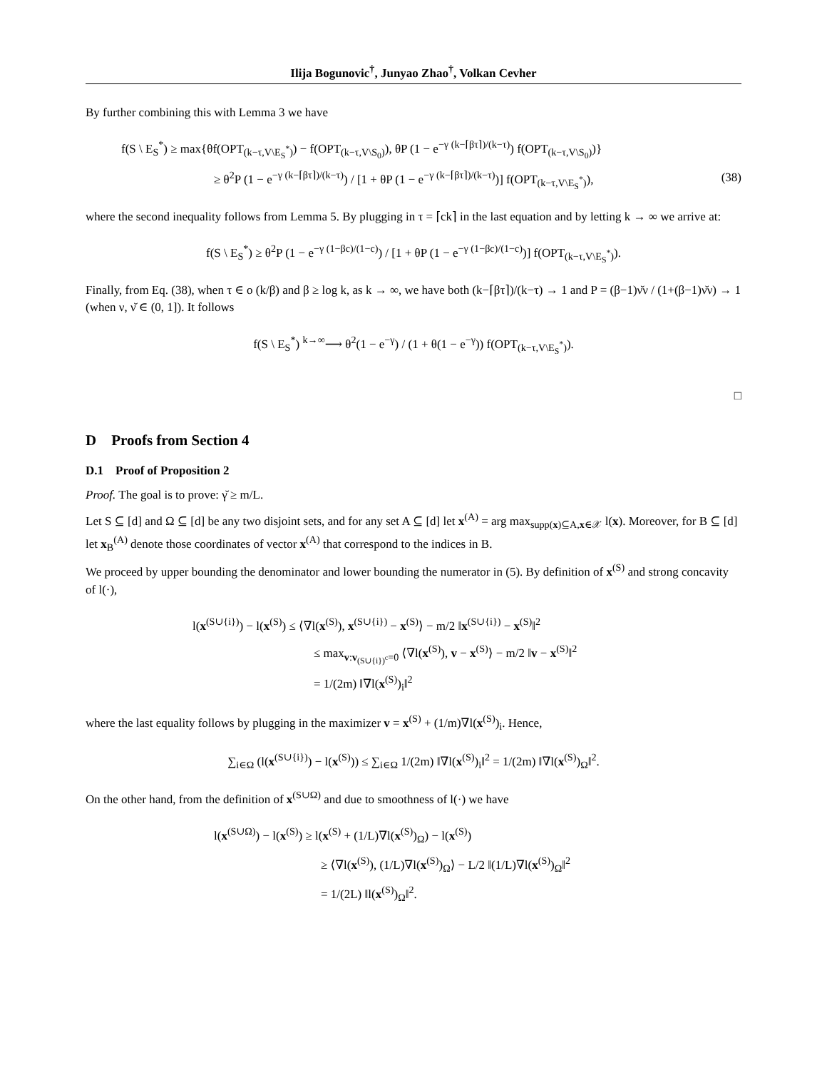Ilija Bogunovic<sup>†</sup>, Junyao Zhao<sup>†</sup>, Volkan Cevher
By further combining this with Lemma 3 we have
f(S \ E<sub>S</sub><sup>*</sup>) ≥ max{θf(OPT<sub>(k−τ,V\E<sub>S</sub><sup>*</sup>)</sub>) − f(OPT<sub>(k−τ,V\S<sub>0</sub>)</sub>), θP (1 − e<sup>−γ (k−⌈βτ⌉)/(k−τ)</sup>) f(OPT<sub>(k−τ,V\S<sub>0</sub>)</sub>)}
≥ θ<sup>2</sup>P (1 − e<sup>−γ (k−⌈βτ⌉)/(k−τ)</sup>) / [1 + θP (1 − e<sup>−γ (k−⌈βτ⌉)/(k−τ)</sup>)] f(OPT<sub>(k−τ,V\E<sub>S</sub><sup>*</sup>)</sub>), (38)
where the second inequality follows from Lemma 5. By plugging in τ = ⌈ck⌉ in the last equation and by letting k → ∞ we arrive at:
f(S \ E<sub>S</sub><sup>*</sup>) ≥ θ<sup>2</sup>P (1 − e<sup>−γ (1−βc)/(1−c)</sup>) / [1 + θP (1 − e<sup>−γ (1−βc)/(1−c)</sup>)] f(OPT<sub>(k−τ,V\E<sub>S</sub><sup>*</sup>)</sub>).
Finally, from Eq. (38), when τ ∈ o (k/β) and β ≥ log k, as k → ∞, we have both (k−⌈βτ⌉)/(k−τ) → 1 and P = (β−1)ν̆ν / (1+(β−1)ν̆ν) → 1 (when ν, ν̆ ∈ (0, 1]). It follows
f(S \ E<sub>S</sub><sup>*</sup>) <sup>k→∞</sup>⟶ θ<sup>2</sup>(1 − e<sup>−γ</sup>) / (1 + θ(1 − e<sup>−γ</sup>)) f(OPT<sub>(k−τ,V\E<sub>S</sub><sup>*</sup>)</sub>).
□
D Proofs from Section 4
D.1 Proof of Proposition 2
Proof. The goal is to prove: γ̆ ≥ m/L.
Let S ⊆ [d] and Ω ⊆ [d] be any two disjoint sets, and for any set A ⊆ [d] let x<sup>(A)</sup> = arg max<sub>supp(x)⊆A,x∈𝒳</sub> l(x). Moreover, for B ⊆ [d] let x<sub>B</sub><sup>(A)</sup> denote those coordinates of vector x<sup>(A)</sup> that correspond to the indices in B.
We proceed by upper bounding the denominator and lower bounding the numerator in (5). By definition of x<sup>(S)</sup> and strong concavity of l(·),
l(x<sup>(S∪{i})</sup>) − l(x<sup>(S)</sup>) ≤ ⟨∇l(x<sup>(S)</sup>), x<sup>(S∪{i})</sup> − x<sup>(S)</sup>⟩ − m/2 ‖x<sup>(S∪{i})</sup> − x<sup>(S)</sup>‖<sup>2</sup>
≤ max<sub>v:v<sub>(S∪{i})<sup>c</sup></sub>=0</sub> ⟨∇l(x<sup>(S)</sup>), v − x<sup>(S)</sup>⟩ − m/2 ‖v − x<sup>(S)</sup>‖<sup>2</sup>
= 1/(2m) ‖∇l(x<sup>(S)</sup>)<sub>i</sub>‖<sup>2</sup>
where the last equality follows by plugging in the maximizer v = x<sup>(S)</sup> + (1/m)∇l(x<sup>(S)</sup>)<sub>i</sub>. Hence,
∑<sub>i∈Ω</sub> (l(x<sup>(S∪{i})</sup>) − l(x<sup>(S)</sup>)) ≤ ∑<sub>i∈Ω</sub> 1/(2m) ‖∇l(x<sup>(S)</sup>)<sub>i</sub>‖<sup>2</sup> = 1/(2m) ‖∇l(x<sup>(S)</sup>)<sub>Ω</sub>‖<sup>2</sup>.
On the other hand, from the definition of x<sup>(S∪Ω)</sup> and due to smoothness of l(·) we have
l(x<sup>(S∪Ω)</sup>) − l(x<sup>(S)</sup>) ≥ l(x<sup>(S)</sup> + (1/L)∇l(x<sup>(S)</sup>)<sub>Ω</sub>) − l(x<sup>(S)</sup>)
≥ ⟨∇l(x<sup>(S)</sup>), (1/L)∇l(x<sup>(S)</sup>)<sub>Ω</sub>⟩ − L/2 ‖(1/L)∇l(x<sup>(S)</sup>)<sub>Ω</sub>‖<sup>2</sup>
= 1/(2L) ‖l(x<sup>(S)</sup>)<sub>Ω</sub>‖<sup>2</sup>.